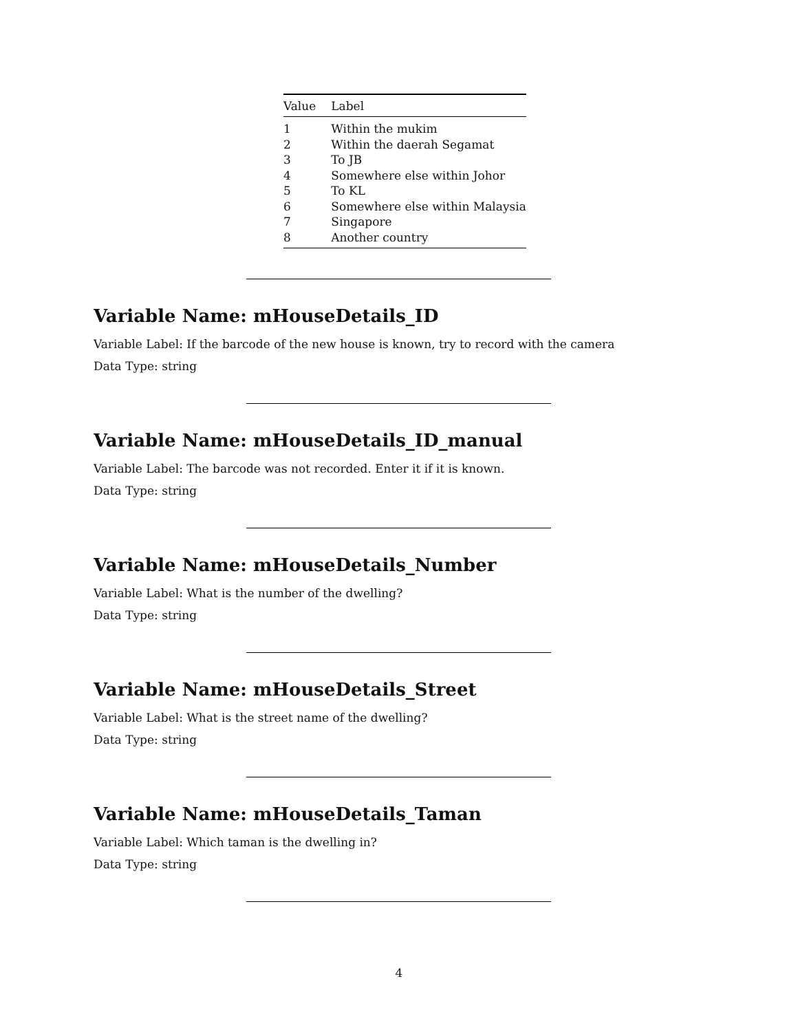| Value | Label |
| --- | --- |
| 1 | Within the mukim |
| 2 | Within the daerah Segamat |
| 3 | To JB |
| 4 | Somewhere else within Johor |
| 5 | To KL |
| 6 | Somewhere else within Malaysia |
| 7 | Singapore |
| 8 | Another country |
Variable Name: mHouseDetails_ID
Variable Label: If the barcode of the new house is known, try to record with the camera
Data Type: string
Variable Name: mHouseDetails_ID_manual
Variable Label: The barcode was not recorded. Enter it if it is known.
Data Type: string
Variable Name: mHouseDetails_Number
Variable Label: What is the number of the dwelling?
Data Type: string
Variable Name: mHouseDetails_Street
Variable Label: What is the street name of the dwelling?
Data Type: string
Variable Name: mHouseDetails_Taman
Variable Label: Which taman is the dwelling in?
Data Type: string
4